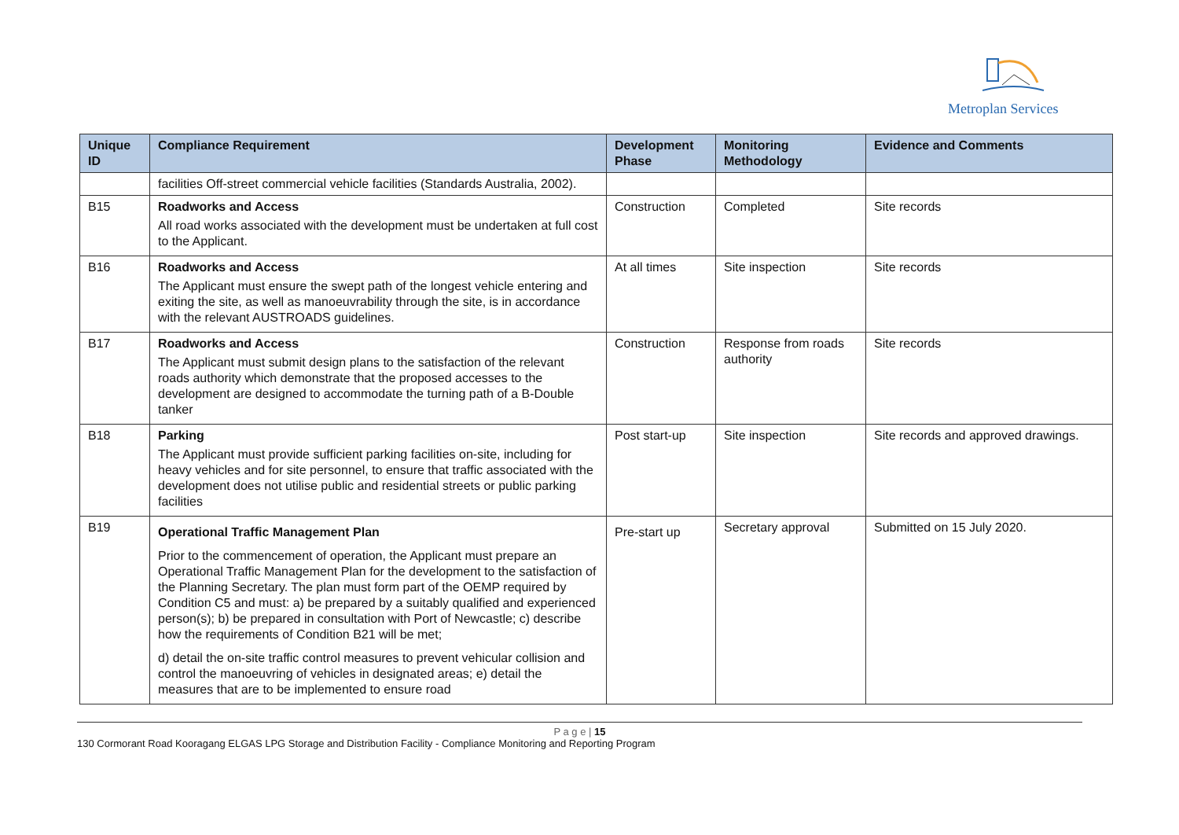Metroplan Services
| Unique ID | Compliance Requirement | Development Phase | Monitoring Methodology | Evidence and Comments |
| --- | --- | --- | --- | --- |
| | facilities Off-street commercial vehicle facilities (Standards Australia, 2002). | | | |
| B15 | Roadworks and Access All road works associated with the development must be undertaken at full cost to the Applicant. | Construction | Completed | Site records |
| B16 | Roadworks and Access The Applicant must ensure the swept path of the longest vehicle entering and exiting the site, as well as manoeuvrability through the site, is in accordance with the relevant AUSTROADS guidelines. | At all times | Site inspection | Site records |
| B17 | Roadworks and Access The Applicant must submit design plans to the satisfaction of the relevant roads authority which demonstrate that the proposed accesses to the development are designed to accommodate the turning path of a B-Double tanker | Construction | Response from roads authority | Site records |
| B18 | Parking The Applicant must provide sufficient parking facilities on-site, including for heavy vehicles and for site personnel, to ensure that traffic associated with the development does not utilise public and residential streets or public parking facilities | Post start-up | Site inspection | Site records and approved drawings. |
| B19 | Operational Traffic Management Plan Prior to the commencement of operation, the Applicant must prepare an Operational Traffic Management Plan for the development to the satisfaction of the Planning Secretary. The plan must form part of the OEMP required by Condition C5 and must: a) be prepared by a suitably qualified and experienced person(s); b) be prepared in consultation with Port of Newcastle; c) describe how the requirements of Condition B21 will be met; d) detail the on-site traffic control measures to prevent vehicular collision and control the manoeuvring of vehicles in designated areas; e) detail the measures that are to be implemented to ensure road | Pre-start up | Secretary approval | Submitted on 15 July 2020. |
P a g e | 15
130 Cormorant Road Kooragang ELGAS LPG Storage and Distribution Facility - Compliance Monitoring and Reporting Program